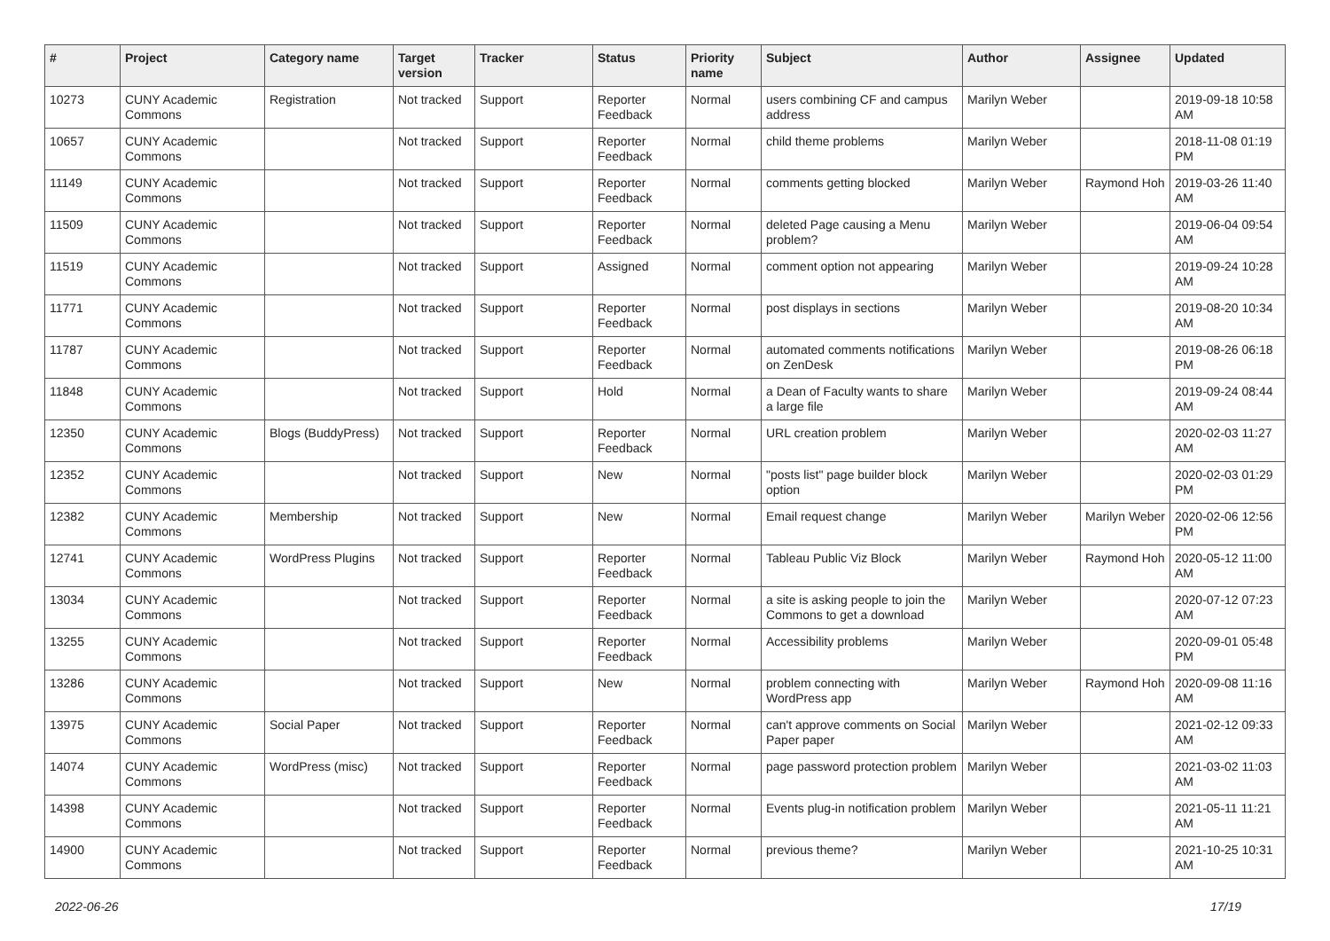| # | Project | Category name | Target version | Tracker | Status | Priority name | Subject | Author | Assignee | Updated |
| --- | --- | --- | --- | --- | --- | --- | --- | --- | --- | --- |
| 10273 | CUNY Academic Commons | Registration | Not tracked | Support | Reporter Feedback | Normal | users combining CF and campus address | Marilyn Weber | | 2019-09-18 10:58 AM |
| 10657 | CUNY Academic Commons | | Not tracked | Support | Reporter Feedback | Normal | child theme problems | Marilyn Weber | | 2018-11-08 01:19 PM |
| 11149 | CUNY Academic Commons | | Not tracked | Support | Reporter Feedback | Normal | comments getting blocked | Marilyn Weber | Raymond Hoh | 2019-03-26 11:40 AM |
| 11509 | CUNY Academic Commons | | Not tracked | Support | Reporter Feedback | Normal | deleted Page causing a Menu problem? | Marilyn Weber | | 2019-06-04 09:54 AM |
| 11519 | CUNY Academic Commons | | Not tracked | Support | Assigned | Normal | comment option not appearing | Marilyn Weber | | 2019-09-24 10:28 AM |
| 11771 | CUNY Academic Commons | | Not tracked | Support | Reporter Feedback | Normal | post displays in sections | Marilyn Weber | | 2019-08-20 10:34 AM |
| 11787 | CUNY Academic Commons | | Not tracked | Support | Reporter Feedback | Normal | automated comments notifications on ZenDesk | Marilyn Weber | | 2019-08-26 06:18 PM |
| 11848 | CUNY Academic Commons | | Not tracked | Support | Hold | Normal | a Dean of Faculty wants to share a large file | Marilyn Weber | | 2019-09-24 08:44 AM |
| 12350 | CUNY Academic Commons | Blogs (BuddyPress) | Not tracked | Support | Reporter Feedback | Normal | URL creation problem | Marilyn Weber | | 2020-02-03 11:27 AM |
| 12352 | CUNY Academic Commons | | Not tracked | Support | New | Normal | "posts list" page builder block option | Marilyn Weber | | 2020-02-03 01:29 PM |
| 12382 | CUNY Academic Commons | Membership | Not tracked | Support | New | Normal | Email request change | Marilyn Weber | Marilyn Weber | 2020-02-06 12:56 PM |
| 12741 | CUNY Academic Commons | WordPress Plugins | Not tracked | Support | Reporter Feedback | Normal | Tableau Public Viz Block | Marilyn Weber | Raymond Hoh | 2020-05-12 11:00 AM |
| 13034 | CUNY Academic Commons | | Not tracked | Support | Reporter Feedback | Normal | a site is asking people to join the Commons to get a download | Marilyn Weber | | 2020-07-12 07:23 AM |
| 13255 | CUNY Academic Commons | | Not tracked | Support | Reporter Feedback | Normal | Accessibility problems | Marilyn Weber | | 2020-09-01 05:48 PM |
| 13286 | CUNY Academic Commons | | Not tracked | Support | New | Normal | problem connecting with WordPress app | Marilyn Weber | Raymond Hoh | 2020-09-08 11:16 AM |
| 13975 | CUNY Academic Commons | Social Paper | Not tracked | Support | Reporter Feedback | Normal | can't approve comments on Social Paper paper | Marilyn Weber | | 2021-02-12 09:33 AM |
| 14074 | CUNY Academic Commons | WordPress (misc) | Not tracked | Support | Reporter Feedback | Normal | page password protection problem | Marilyn Weber | | 2021-03-02 11:03 AM |
| 14398 | CUNY Academic Commons | | Not tracked | Support | Reporter Feedback | Normal | Events plug-in notification problem | Marilyn Weber | | 2021-05-11 11:21 AM |
| 14900 | CUNY Academic Commons | | Not tracked | Support | Reporter Feedback | Normal | previous theme? | Marilyn Weber | | 2021-10-25 10:31 AM |
2022-06-26 17/19